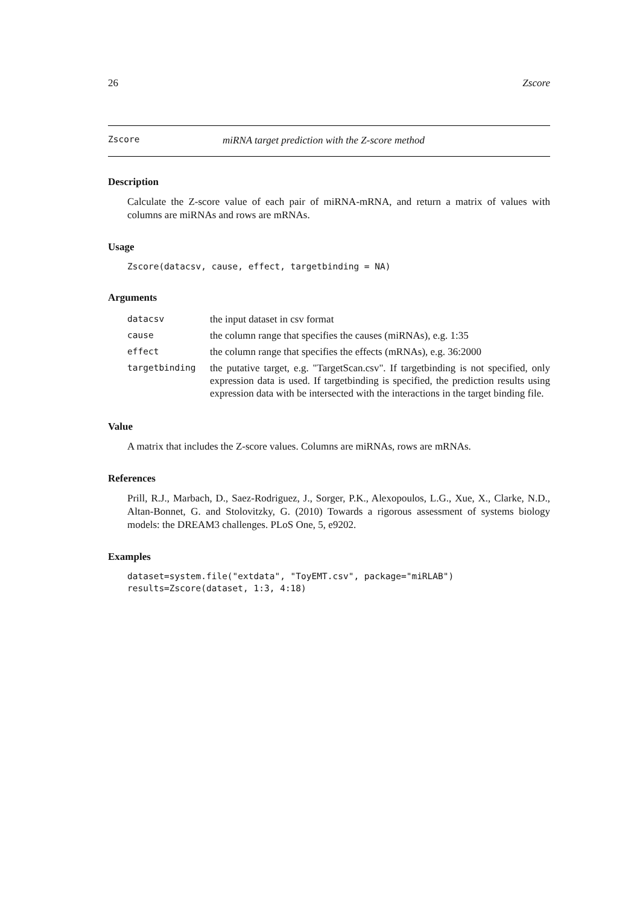26 Zscore
Zscore miRNA target prediction with the Z-score method
Description
Calculate the Z-score value of each pair of miRNA-mRNA, and return a matrix of values with columns are miRNAs and rows are mRNAs.
Usage
Zscore(datacsv, cause, effect, targetbinding = NA)
Arguments
| datacsv | the input dataset in csv format |
| cause | the column range that specifies the causes (miRNAs), e.g. 1:35 |
| effect | the column range that specifies the effects (mRNAs), e.g. 36:2000 |
| targetbinding | the putative target, e.g. "TargetScan.csv". If targetbinding is not specified, only expression data is used. If targetbinding is specified, the prediction results using expression data with be intersected with the interactions in the target binding file. |
Value
A matrix that includes the Z-score values. Columns are miRNAs, rows are mRNAs.
References
Prill, R.J., Marbach, D., Saez-Rodriguez, J., Sorger, P.K., Alexopoulos, L.G., Xue, X., Clarke, N.D., Altan-Bonnet, G. and Stolovitzky, G. (2010) Towards a rigorous assessment of systems biology models: the DREAM3 challenges. PLoS One, 5, e9202.
Examples
dataset=system.file("extdata", "ToyEMT.csv", package="miRLAB")
results=Zscore(dataset, 1:3, 4:18)